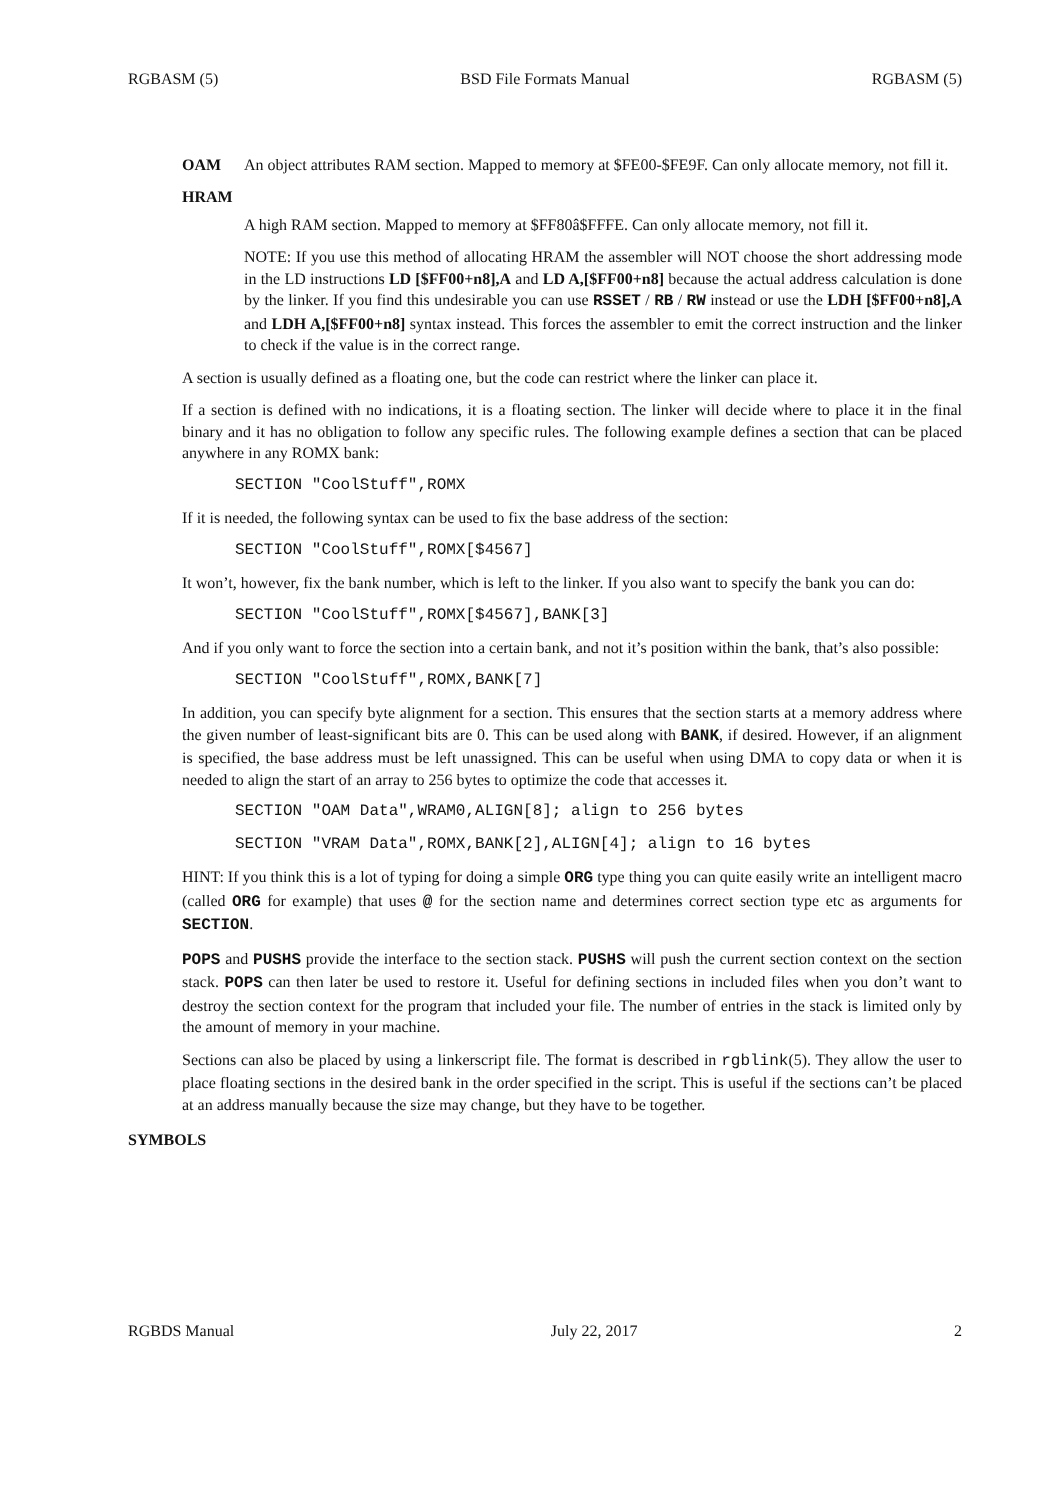RGBASM (5) BSD File Formats Manual RGBASM (5)
OAM An object attributes RAM section. Mapped to memory at $FE00-$FE9F. Can only allocate memory, not fill it.
HRAM
A high RAM section. Mapped to memory at $FF80â$FFFE. Can only allocate memory, not fill it.
NOTE: If you use this method of allocating HRAM the assembler will NOT choose the short addressing mode in the LD instructions LD [$FF00+n8],A and LD A,[$FF00+n8] because the actual address calculation is done by the linker. If you find this undesirable you can use RSSET / RB / RW instead or use the LDH [$FF00+n8],A and LDH A,[$FF00+n8] syntax instead. This forces the assembler to emit the correct instruction and the linker to check if the value is in the correct range.
A section is usually defined as a floating one, but the code can restrict where the linker can place it.
If a section is defined with no indications, it is a floating section. The linker will decide where to place it in the final binary and it has no obligation to follow any specific rules. The following example defines a section that can be placed anywhere in any ROMX bank:
SECTION "CoolStuff",ROMX
If it is needed, the following syntax can be used to fix the base address of the section:
SECTION "CoolStuff",ROMX[$4567]
It won’t, however, fix the bank number, which is left to the linker. If you also want to specify the bank you can do:
SECTION "CoolStuff",ROMX[$4567],BANK[3]
And if you only want to force the section into a certain bank, and not it’s position within the bank, that’s also possible:
SECTION "CoolStuff",ROMX,BANK[7]
In addition, you can specify byte alignment for a section. This ensures that the section starts at a memory address where the given number of least-significant bits are 0. This can be used along with BANK, if desired. However, if an alignment is specified, the base address must be left unassigned. This can be useful when using DMA to copy data or when it is needed to align the start of an array to 256 bytes to optimize the code that accesses it.
SECTION "OAM Data",WRAM0,ALIGN[8]; align to 256 bytes
SECTION "VRAM Data",ROMX,BANK[2],ALIGN[4]; align to 16 bytes
HINT: If you think this is a lot of typing for doing a simple ORG type thing you can quite easily write an intelligent macro (called ORG for example) that uses @ for the section name and determines correct section type etc as arguments for SECTION.
POPS and PUSHS provide the interface to the section stack. PUSHS will push the current section context on the section stack. POPS can then later be used to restore it. Useful for defining sections in included files when you don’t want to destroy the section context for the program that included your file. The number of entries in the stack is limited only by the amount of memory in your machine.
Sections can also be placed by using a linkerscript file. The format is described in rgblink(5). They allow the user to place floating sections in the desired bank in the order specified in the script. This is useful if the sections can’t be placed at an address manually because the size may change, but they have to be together.
SYMBOLS
RGBDS Manual July 22, 2017 2